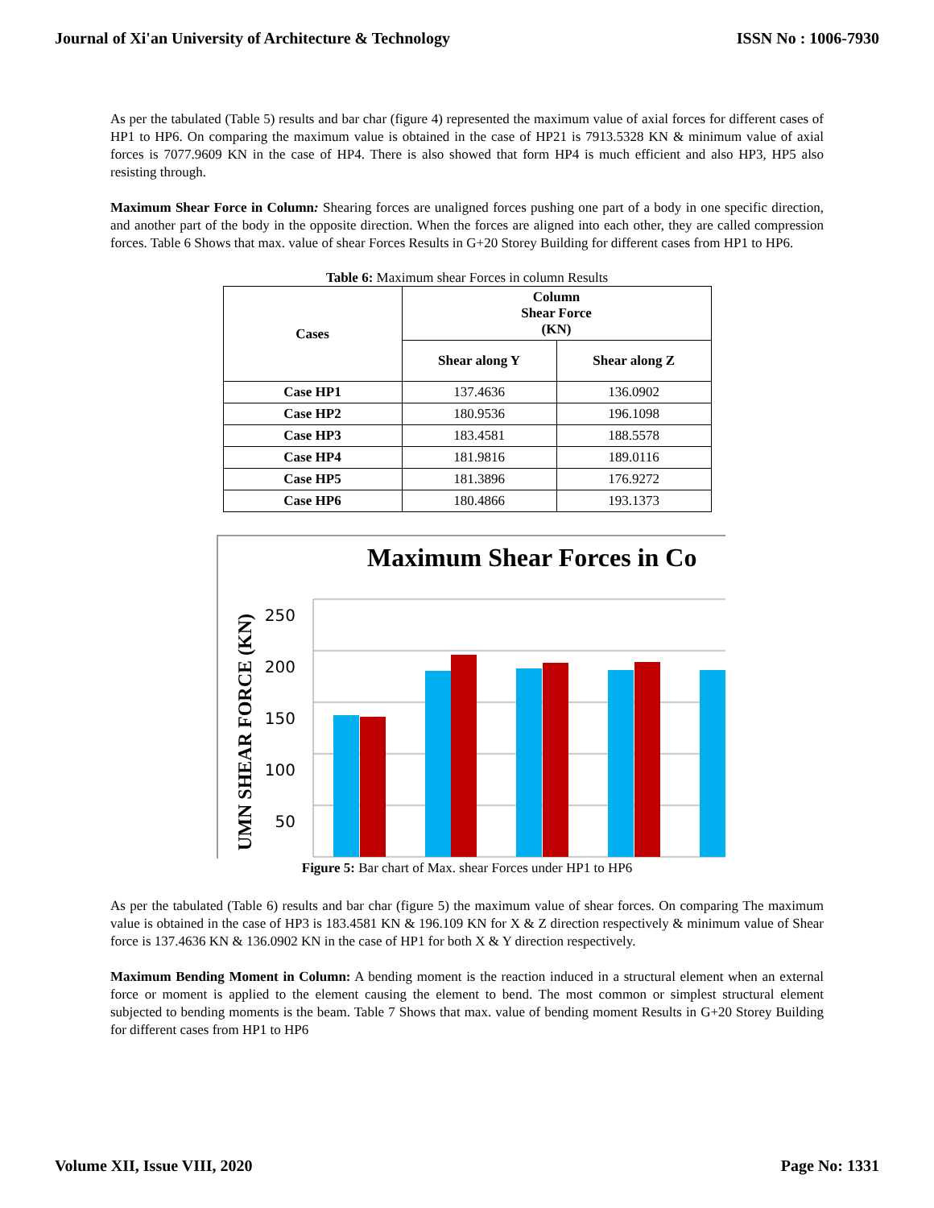Journal of Xi'an University of Architecture & Technology ISSN No : 1006-7930
As per the tabulated (Table 5) results and bar char (figure 4) represented the maximum value of axial forces for different cases of HP1 to HP6. On comparing the maximum value is obtained in the case of HP21 is 7913.5328 KN & minimum value of axial forces is 7077.9609 KN in the case of HP4. There is also showed that form HP4 is much efficient and also HP3, HP5 also resisting through.
Maximum Shear Force in Column: Shearing forces are unaligned forces pushing one part of a body in one specific direction, and another part of the body in the opposite direction. When the forces are aligned into each other, they are called compression forces. Table 6 Shows that max. value of shear Forces Results in G+20 Storey Building for different cases from HP1 to HP6.
Table 6: Maximum shear Forces in column Results
| Cases | Column Shear Force (KN) | |
| --- | --- | --- |
| | Shear along Y | Shear along Z |
| Case HP1 | 137.4636 | 136.0902 |
| Case HP2 | 180.9536 | 196.1098 |
| Case HP3 | 183.4581 | 188.5578 |
| Case HP4 | 181.9816 | 189.0116 |
| Case HP5 | 181.3896 | 176.9272 |
| Case HP6 | 180.4866 | 193.1373 |
Maximum Shear Forces in Co
250
200
150
100
50
UMN SHEAR FORCE (KN)
Figure 5: Bar chart of Max. shear Forces under HP1 to HP6
As per the tabulated (Table 6) results and bar char (figure 5) the maximum value of shear forces. On comparing The maximum value is obtained in the case of HP3 is 183.4581 KN & 196.109 KN for X & Z direction respectively & minimum value of Shear force is 137.4636 KN & 136.0902 KN in the case of HP1 for both X & Y direction respectively.
Maximum Bending Moment in Column: A bending moment is the reaction induced in a structural element when an external force or moment is applied to the element causing the element to bend. The most common or simplest structural element subjected to bending moments is the beam. Table 7 Shows that max. value of bending moment Results in G+20 Storey Building for different cases from HP1 to HP6
Volume XII, Issue VIII, 2020 Page No: 1331